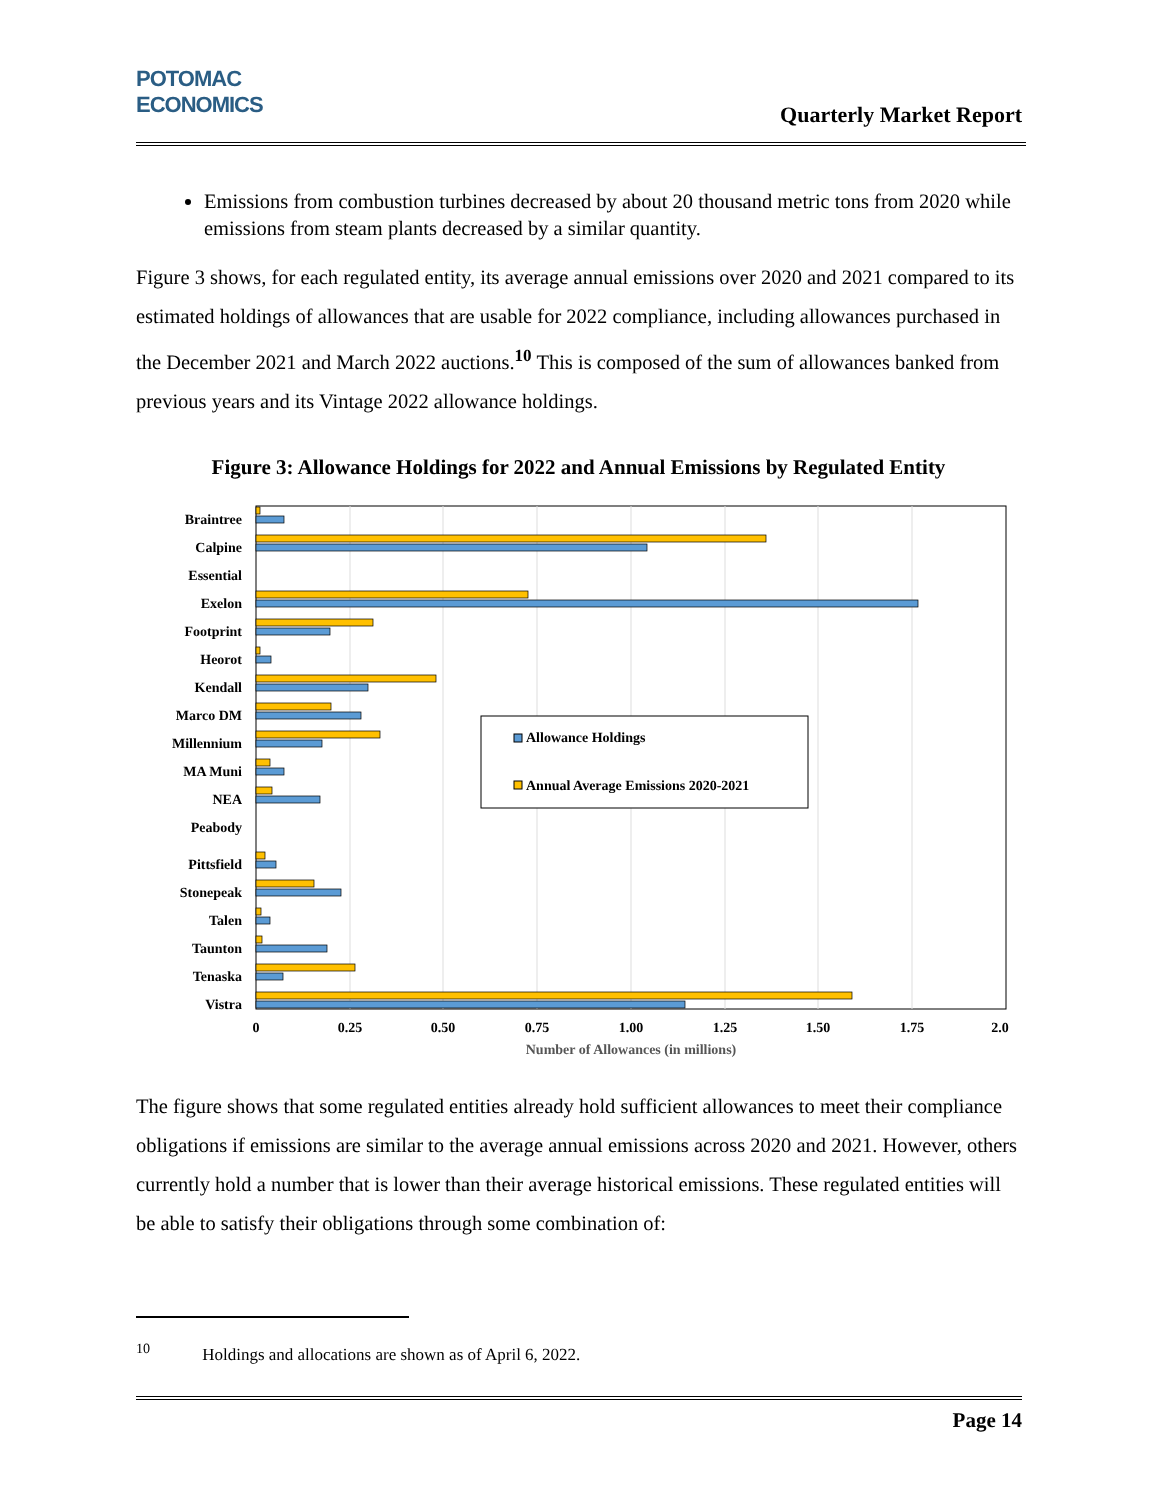POTOMAC
ECONOMICS
Quarterly Market Report
Emissions from combustion turbines decreased by about 20 thousand metric tons from 2020 while emissions from steam plants decreased by a similar quantity.
Figure 3 shows, for each regulated entity, its average annual emissions over 2020 and 2021 compared to its estimated holdings of allowances that are usable for 2022 compliance, including allowances purchased in the December 2021 and March 2022 auctions.<sup>10</sup> This is composed of the sum of allowances banked from previous years and its Vintage 2022 allowance holdings.
Figure 3: Allowance Holdings for 2022 and Annual Emissions by Regulated Entity
Braintree
Calpine
Essential
Exelon
Footprint
Heorot
Kendall
Marco DM
Millennium
MA Muni
NEA
Peabody
Pittsfield
Stonepeak
Talen
Taunton
Tenaska
Vistra
Allowance Holdings
Annual Average Emissions 2020-2021
0
0.25
0.50
0.75
1.00
1.25
1.50
1.75
2.0
Number of Allowances (in millions)
The figure shows that some regulated entities already hold sufficient allowances to meet their compliance obligations if emissions are similar to the average annual emissions across 2020 and 2021. However, others currently hold a number that is lower than their average historical emissions. These regulated entities will be able to satisfy their obligations through some combination of:
<sup>10</sup> Holdings and allocations are shown as of April 6, 2022.
Page 14